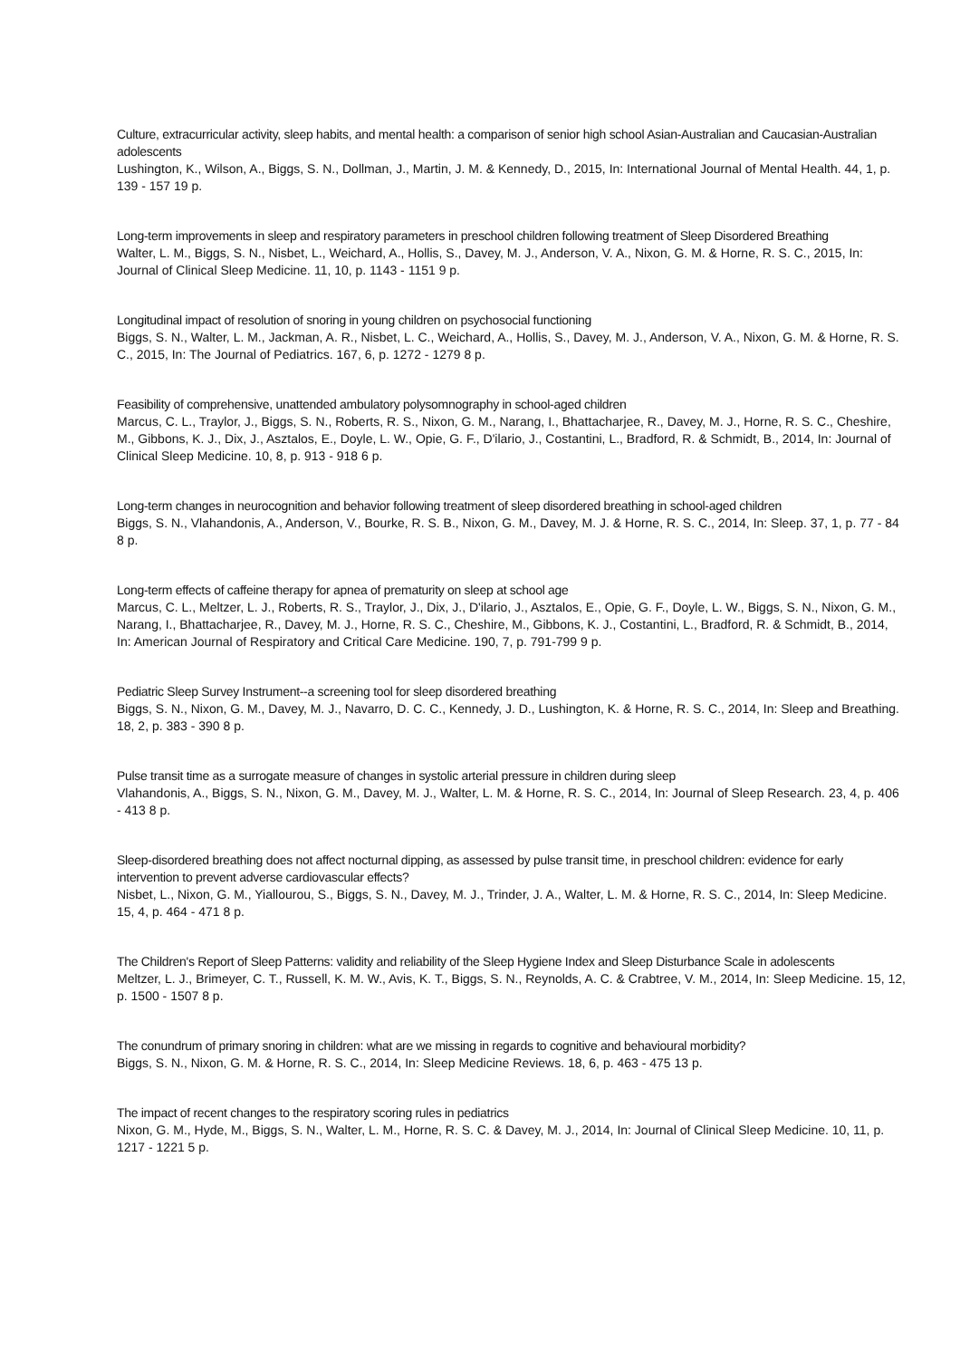Culture, extracurricular activity, sleep habits, and mental health: a comparison of senior high school Asian-Australian and Caucasian-Australian adolescents
Lushington, K., Wilson, A., Biggs, S. N., Dollman, J., Martin, J. M. & Kennedy, D., 2015, In: International Journal of Mental Health. 44, 1, p. 139 - 157 19 p.
Long-term improvements in sleep and respiratory parameters in preschool children following treatment of Sleep Disordered Breathing
Walter, L. M., Biggs, S. N., Nisbet, L., Weichard, A., Hollis, S., Davey, M. J., Anderson, V. A., Nixon, G. M. & Horne, R. S. C., 2015, In: Journal of Clinical Sleep Medicine. 11, 10, p. 1143 - 1151 9 p.
Longitudinal impact of resolution of snoring in young children on psychosocial functioning
Biggs, S. N., Walter, L. M., Jackman, A. R., Nisbet, L. C., Weichard, A., Hollis, S., Davey, M. J., Anderson, V. A., Nixon, G. M. & Horne, R. S. C., 2015, In: The Journal of Pediatrics. 167, 6, p. 1272 - 1279 8 p.
Feasibility of comprehensive, unattended ambulatory polysomnography in school-aged children
Marcus, C. L., Traylor, J., Biggs, S. N., Roberts, R. S., Nixon, G. M., Narang, I., Bhattacharjee, R., Davey, M. J., Horne, R. S. C., Cheshire, M., Gibbons, K. J., Dix, J., Asztalos, E., Doyle, L. W., Opie, G. F., D'ilario, J., Costantini, L., Bradford, R. & Schmidt, B., 2014, In: Journal of Clinical Sleep Medicine. 10, 8, p. 913 - 918 6 p.
Long-term changes in neurocognition and behavior following treatment of sleep disordered breathing in school-aged children
Biggs, S. N., Vlahandonis, A., Anderson, V., Bourke, R. S. B., Nixon, G. M., Davey, M. J. & Horne, R. S. C., 2014, In: Sleep. 37, 1, p. 77 - 84 8 p.
Long-term effects of caffeine therapy for apnea of prematurity on sleep at school age
Marcus, C. L., Meltzer, L. J., Roberts, R. S., Traylor, J., Dix, J., D'ilario, J., Asztalos, E., Opie, G. F., Doyle, L. W., Biggs, S. N., Nixon, G. M., Narang, I., Bhattacharjee, R., Davey, M. J., Horne, R. S. C., Cheshire, M., Gibbons, K. J., Costantini, L., Bradford, R. & Schmidt, B., 2014, In: American Journal of Respiratory and Critical Care Medicine. 190, 7, p. 791-799 9 p.
Pediatric Sleep Survey Instrument--a screening tool for sleep disordered breathing
Biggs, S. N., Nixon, G. M., Davey, M. J., Navarro, D. C. C., Kennedy, J. D., Lushington, K. & Horne, R. S. C., 2014, In: Sleep and Breathing. 18, 2, p. 383 - 390 8 p.
Pulse transit time as a surrogate measure of changes in systolic arterial pressure in children during sleep
Vlahandonis, A., Biggs, S. N., Nixon, G. M., Davey, M. J., Walter, L. M. & Horne, R. S. C., 2014, In: Journal of Sleep Research. 23, 4, p. 406 - 413 8 p.
Sleep-disordered breathing does not affect nocturnal dipping, as assessed by pulse transit time, in preschool children: evidence for early intervention to prevent adverse cardiovascular effects?
Nisbet, L., Nixon, G. M., Yiallourou, S., Biggs, S. N., Davey, M. J., Trinder, J. A., Walter, L. M. & Horne, R. S. C., 2014, In: Sleep Medicine. 15, 4, p. 464 - 471 8 p.
The Children's Report of Sleep Patterns: validity and reliability of the Sleep Hygiene Index and Sleep Disturbance Scale in adolescents
Meltzer, L. J., Brimeyer, C. T., Russell, K. M. W., Avis, K. T., Biggs, S. N., Reynolds, A. C. & Crabtree, V. M., 2014, In: Sleep Medicine. 15, 12, p. 1500 - 1507 8 p.
The conundrum of primary snoring in children: what are we missing in regards to cognitive and behavioural morbidity?
Biggs, S. N., Nixon, G. M. & Horne, R. S. C., 2014, In: Sleep Medicine Reviews. 18, 6, p. 463 - 475 13 p.
The impact of recent changes to the respiratory scoring rules in pediatrics
Nixon, G. M., Hyde, M., Biggs, S. N., Walter, L. M., Horne, R. S. C. & Davey, M. J., 2014, In: Journal of Clinical Sleep Medicine. 10, 11, p. 1217 - 1221 5 p.